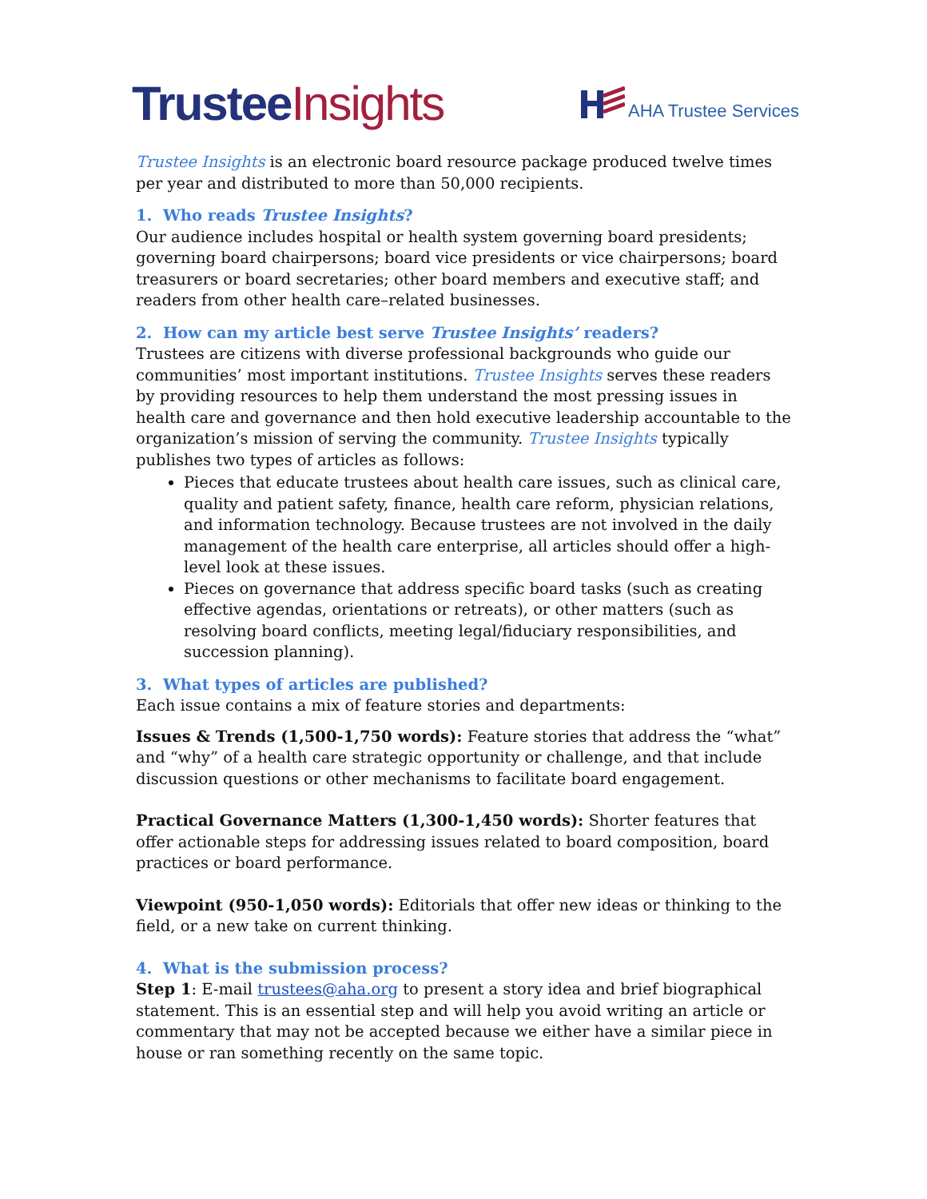Trustee Insights
AHA Trustee Services
Trustee Insights is an electronic board resource package produced twelve times per year and distributed to more than 50,000 recipients.
1. Who reads Trustee Insights?
Our audience includes hospital or health system governing board presidents; governing board chairpersons; board vice presidents or vice chairpersons; board treasurers or board secretaries; other board members and executive staff; and readers from other health care–related businesses.
2. How can my article best serve Trustee Insights’ readers?
Trustees are citizens with diverse professional backgrounds who guide our communities’ most important institutions. Trustee Insights serves these readers by providing resources to help them understand the most pressing issues in health care and governance and then hold executive leadership accountable to the organization’s mission of serving the community. Trustee Insights typically publishes two types of articles as follows:
Pieces that educate trustees about health care issues, such as clinical care, quality and patient safety, finance, health care reform, physician relations, and information technology. Because trustees are not involved in the daily management of the health care enterprise, all articles should offer a high-level look at these issues.
Pieces on governance that address specific board tasks (such as creating effective agendas, orientations or retreats), or other matters (such as resolving board conflicts, meeting legal/fiduciary responsibilities, and succession planning).
3. What types of articles are published?
Each issue contains a mix of feature stories and departments:
Issues & Trends (1,500-1,750 words): Feature stories that address the “what” and “why” of a health care strategic opportunity or challenge, and that include discussion questions or other mechanisms to facilitate board engagement.
Practical Governance Matters (1,300-1,450 words): Shorter features that offer actionable steps for addressing issues related to board composition, board practices or board performance.
Viewpoint (950-1,050 words): Editorials that offer new ideas or thinking to the field, or a new take on current thinking.
4. What is the submission process?
Step 1: E-mail trustees@aha.org to present a story idea and brief biographical statement. This is an essential step and will help you avoid writing an article or commentary that may not be accepted because we either have a similar piece in house or ran something recently on the same topic.